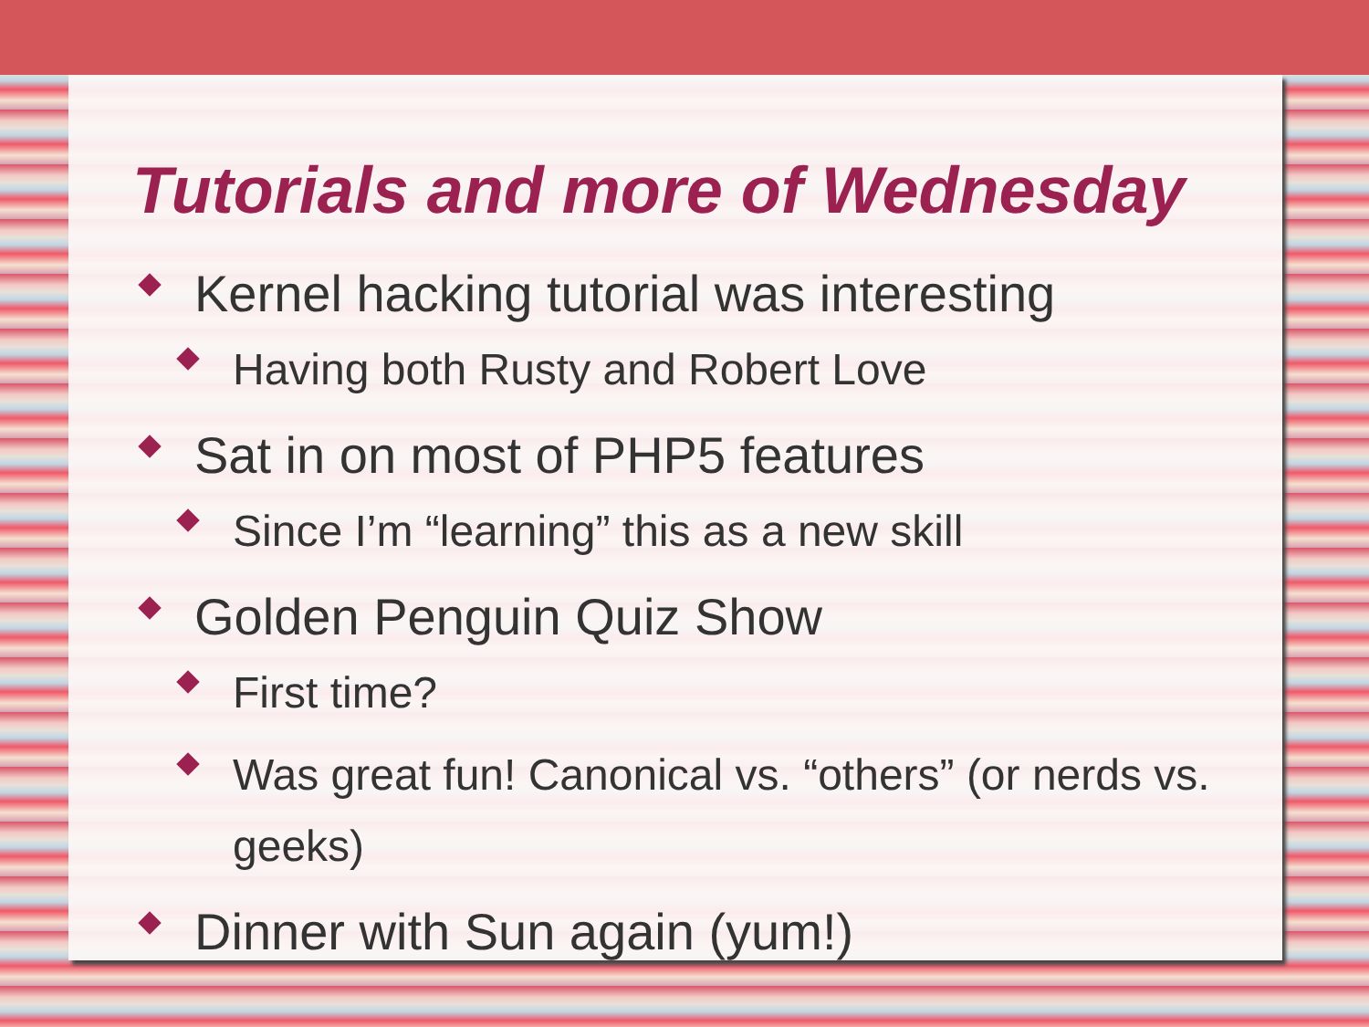Tutorials and more of Wednesday
Kernel hacking tutorial was interesting
Having both Rusty and Robert Love
Sat in on most of PHP5 features
Since I’m “learning” this as a new skill
Golden Penguin Quiz Show
First time?
Was great fun! Canonical vs. “others” (or nerds vs. geeks)
Dinner with Sun again (yum!)